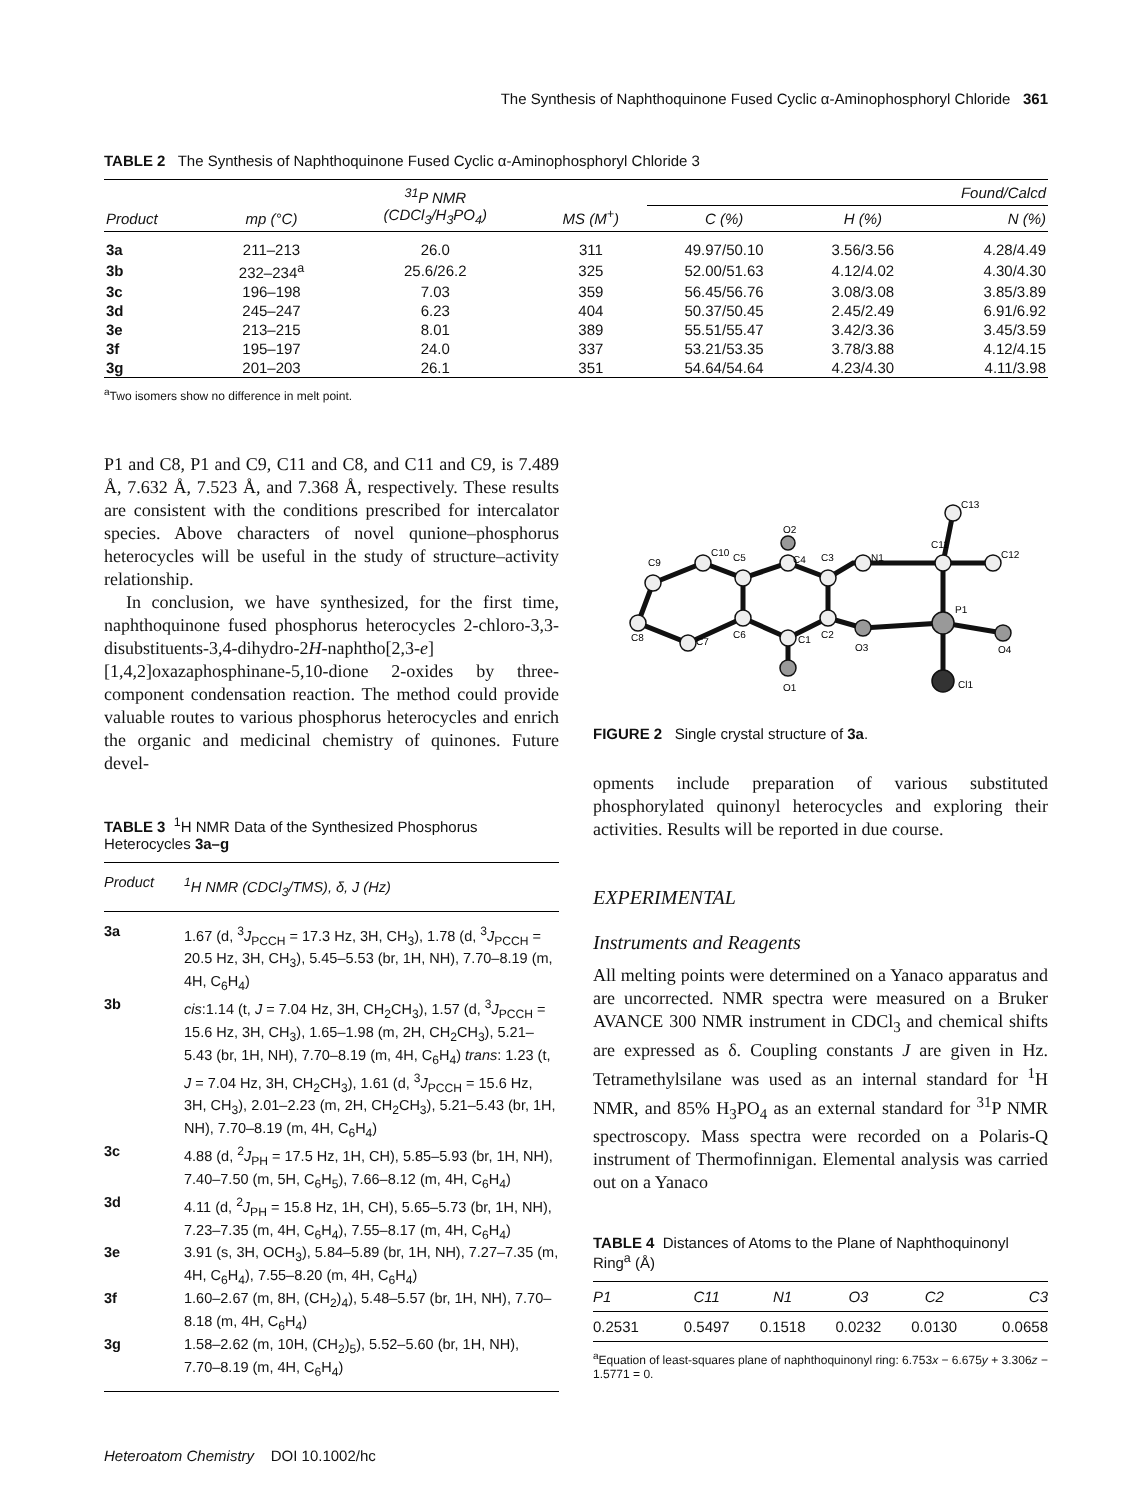The Synthesis of Naphthoquinone Fused Cyclic α-Aminophosphoryl Chloride 361
TABLE 2 The Synthesis of Naphthoquinone Fused Cyclic α-Aminophosphoryl Chloride 3
| Product | mp (°C) | <sup>31</sup>P NMR (CDCl<sub>3</sub>/H<sub>3</sub>PO<sub>4</sub>) | MS (M<sup>+</sup>) | Found/Calcd | | |
| --- | --- | --- | --- | --- | --- | --- |
| | | | | C (%) | H (%) | N (%) |
| 3a | 211–213 | 26.0 | 311 | 49.97/50.10 | 3.56/3.56 | 4.28/4.49 |
| 3b | 232–234<sup>a</sup> | 25.6/26.2 | 325 | 52.00/51.63 | 4.12/4.02 | 4.30/4.30 |
| 3c | 196–198 | 7.03 | 359 | 56.45/56.76 | 3.08/3.08 | 3.85/3.89 |
| 3d | 245–247 | 6.23 | 404 | 50.37/50.45 | 2.45/2.49 | 6.91/6.92 |
| 3e | 213–215 | 8.01 | 389 | 55.51/55.47 | 3.42/3.36 | 3.45/3.59 |
| 3f | 195–197 | 24.0 | 337 | 53.21/53.35 | 3.78/3.88 | 4.12/4.15 |
| 3g | 201–203 | 26.1 | 351 | 54.64/54.64 | 4.23/4.30 | 4.11/3.98 |
<sup>a</sup> Two isomers show no difference in melt point.
P1 and C8, P1 and C9, C11 and C8, and C11 and C9, is 7.489 Å, 7.632 Å, 7.523 Å, and 7.368 Å, respectively. These results are consistent with the conditions prescribed for intercalator species. Above characters of novel qunione–phosphorus heterocycles will be useful in the study of structure–activity relationship.
In conclusion, we have synthesized, for the first time, naphthoquinone fused phosphorus heterocycles 2-chloro-3,3-disubstituents-3,4-dihydro-2H-naphtho[2,3-e][1,4,2]oxazaphosphinane-5,10-dione 2-oxides by three-component condensation reaction. The method could provide valuable routes to various phosphorus heterocycles and enrich the organic and medicinal chemistry of quinones. Future devel-
TABLE 3 <sup>1</sup>H NMR Data of the Synthesized Phosphorus Heterocycles 3a–g
| Product | <sup>1</sup>H NMR (CDCl<sub>3</sub>/TMS), δ, J (Hz) |
| 3a | 1.67 (d, <sup>3</sup> J<sub>PCCH</sub> = 17.3 Hz, 3H, CH<sub>3</sub>), 1.78 (d, <sup>3</sup> J<sub>PCCH</sub> = 20.5 Hz, 3H, CH<sub>3</sub>), 5.45–5.53 (br, 1H, NH), 7.70–8.19 (m, 4H, C<sub>6</sub>H<sub>4</sub>) |
| 3b | cis :1.14 (t, J = 7.04 Hz, 3H, CH<sub>2</sub>CH<sub>3</sub>), 1.57 (d, <sup>3</sup> J<sub>PCCH</sub> = 15.6 Hz, 3H, CH<sub>3</sub>), 1.65–1.98 (m, 2H, CH<sub>2</sub>CH<sub>3</sub>), 5.21–5.43 (br, 1H, NH), 7.70–8.19 (m, 4H, C<sub>6</sub>H<sub>4</sub>) trans : 1.23 (t, J = 7.04 Hz, 3H, CH<sub>2</sub>CH<sub>3</sub>), 1.61 (d, <sup>3</sup> J<sub>PCCH</sub> = 15.6 Hz, 3H, CH<sub>3</sub>), 2.01–2.23 (m, 2H, CH<sub>2</sub>CH<sub>3</sub>), 5.21–5.43 (br, 1H, NH), 7.70–8.19 (m, 4H, C<sub>6</sub>H<sub>4</sub>) |
| 3c | 4.88 (d, <sup>2</sup> J<sub>PH</sub> = 17.5 Hz, 1H, CH), 5.85–5.93 (br, 1H, NH), 7.40–7.50 (m, 5H, C<sub>6</sub>H<sub>5</sub>), 7.66–8.12 (m, 4H, C<sub>6</sub>H<sub>4</sub>) |
| 3d | 4.11 (d, <sup>2</sup> J<sub>PH</sub> = 15.8 Hz, 1H, CH), 5.65–5.73 (br, 1H, NH), 7.23–7.35 (m, 4H, C<sub>6</sub>H<sub>4</sub>), 7.55–8.17 (m, 4H, C<sub>6</sub>H<sub>4</sub>) |
| 3e | 3.91 (s, 3H, OCH<sub>3</sub>), 5.84–5.89 (br, 1H, NH), 7.27–7.35 (m, 4H, C<sub>6</sub>H<sub>4</sub>), 7.55–8.20 (m, 4H, C<sub>6</sub>H<sub>4</sub>) |
| 3f | 1.60–2.67 (m, 8H, (CH<sub>2</sub>)<sub>4</sub>), 5.48–5.57 (br, 1H, NH), 7.70–8.18 (m, 4H, C<sub>6</sub>H<sub>4</sub>) |
| 3g | 1.58–2.62 (m, 10H, (CH<sub>2</sub>)<sub>5</sub>), 5.52–5.60 (br, 1H, NH), 7.70–8.19 (m, 4H, C<sub>6</sub>H<sub>4</sub>) |
C9
C10
C5
C4
O2
C3
N1
C11
C12
C13
C8
C7
C6
C1
C2
O3
P1
O4
O1
Cl1
FIGURE 2 Single crystal structure of 3a.
opments include preparation of various substituted phosphorylated quinonyl heterocycles and exploring their activities. Results will be reported in due course.
EXPERIMENTAL
Instruments and Reagents
All melting points were determined on a Yanaco apparatus and are uncorrected. NMR spectra were measured on a Bruker AVANCE 300 NMR instrument in CDCl<sub>3</sub> and chemical shifts are expressed as δ. Coupling constants J are given in Hz. Tetramethylsilane was used as an internal standard for <sup>1</sup>H NMR, and 85% H<sub>3</sub>PO<sub>4</sub> as an external standard for <sup>31</sup>P NMR spectroscopy. Mass spectra were recorded on a Polaris-Q instrument of Thermofinnigan. Elemental analysis was carried out on a Yanaco
TABLE 4 Distances of Atoms to the Plane of Naphthoquinonyl Ring<sup>a</sup> (Å)
| P1 | C11 | N1 | O3 | C2 | C3 |
| --- | --- | --- | --- | --- | --- |
| 0.2531 | 0.5497 | 0.1518 | 0.0232 | 0.0130 | 0.0658 |
<sup>a</sup> Equation of least-squares plane of naphthoquinonyl ring: 6.753x − 6.675y + 3.306z − 1.5771 = 0.
Heteroatom Chemistry DOI 10.1002/hc